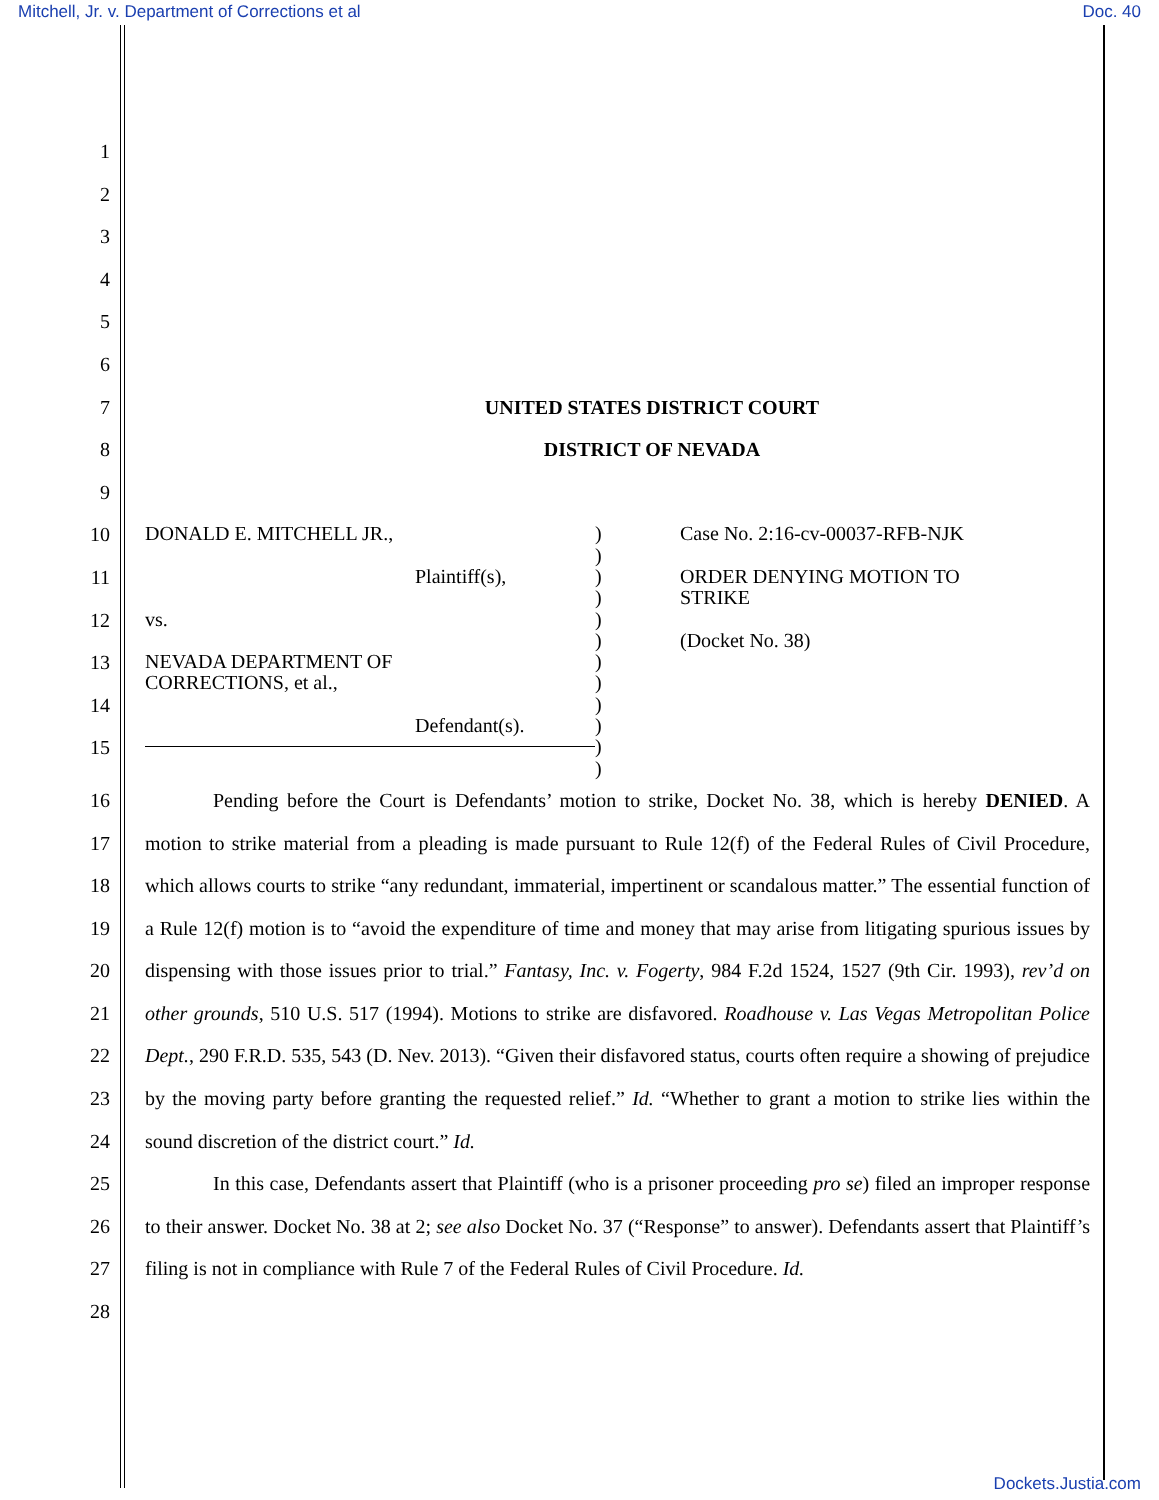Mitchell, Jr. v. Department of Corrections et al Doc. 40
1
2
3
4
5
6
7 UNITED STATES DISTRICT COURT
8 DISTRICT OF NEVADA
9
10
11
12
13
14
15
DONALD E. MITCHELL JR.,
Plaintiff(s),
vs.
NEVADA DEPARTMENT OF
CORRECTIONS, et al.,
Defendant(s).
)
)
)
)
)
)
)
)
)
)
)
)
Case No. 2:16-cv-00037-RFB-NJK
ORDER DENYING MOTION TO STRIKE
(Docket No. 38)
16
17
18
19
20
21
22
23
24
25
26
27
28
Pending before the Court is Defendants’ motion to strike, Docket No. 38, which is hereby DENIED. A motion to strike material from a pleading is made pursuant to Rule 12(f) of the Federal Rules of Civil Procedure, which allows courts to strike “any redundant, immaterial, impertinent or scandalous matter.” The essential function of a Rule 12(f) motion is to “avoid the expenditure of time and money that may arise from litigating spurious issues by dispensing with those issues prior to trial.” Fantasy, Inc. v. Fogerty, 984 F.2d 1524, 1527 (9th Cir. 1993), rev’d on other grounds, 510 U.S. 517 (1994). Motions to strike are disfavored. Roadhouse v. Las Vegas Metropolitan Police Dept., 290 F.R.D. 535, 543 (D. Nev. 2013). “Given their disfavored status, courts often require a showing of prejudice by the moving party before granting the requested relief.” Id. “Whether to grant a motion to strike lies within the sound discretion of the district court.” Id.
In this case, Defendants assert that Plaintiff (who is a prisoner proceeding pro se) filed an improper response to their answer. Docket No. 38 at 2; see also Docket No. 37 (“Response” to answer). Defendants assert that Plaintiff’s filing is not in compliance with Rule 7 of the Federal Rules of Civil Procedure. Id.
Dockets.Justia.com